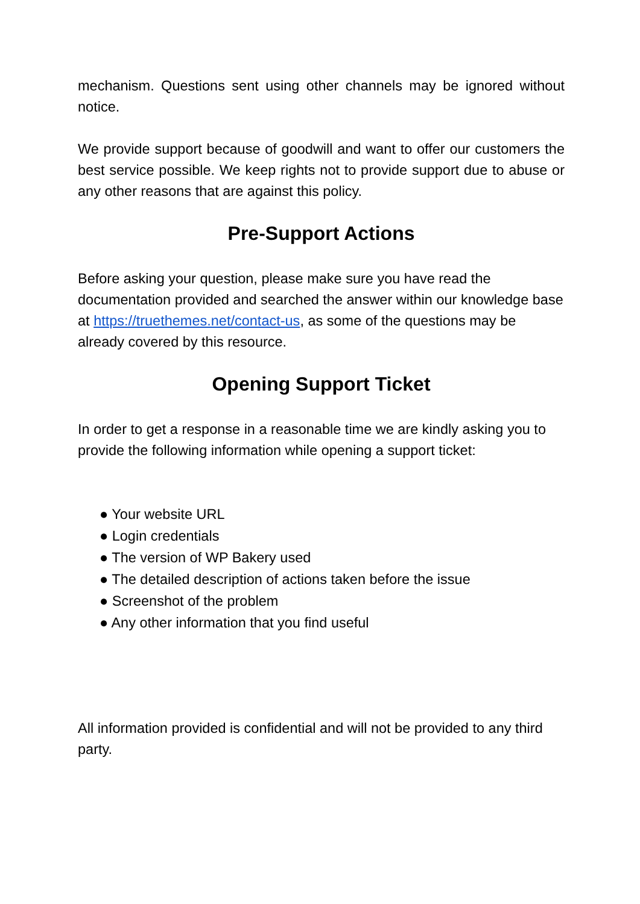mechanism. Questions sent using other channels may be ignored without notice.
We provide support because of goodwill and want to offer our customers the best service possible. We keep rights not to provide support due to abuse or any other reasons that are against this policy.
Pre-Support Actions
Before asking your question, please make sure you have read the documentation provided and searched the answer within our knowledge base at https://truethemes.net/contact-us, as some of the questions may be already covered by this resource.
Opening Support Ticket
In order to get a response in a reasonable time we are kindly asking you to provide the following information while opening a support ticket:
● Your website URL
● Login credentials
● The version of WP Bakery used
● The detailed description of actions taken before the issue
● Screenshot of the problem
● Any other information that you find useful
All information provided is confidential and will not be provided to any third party.